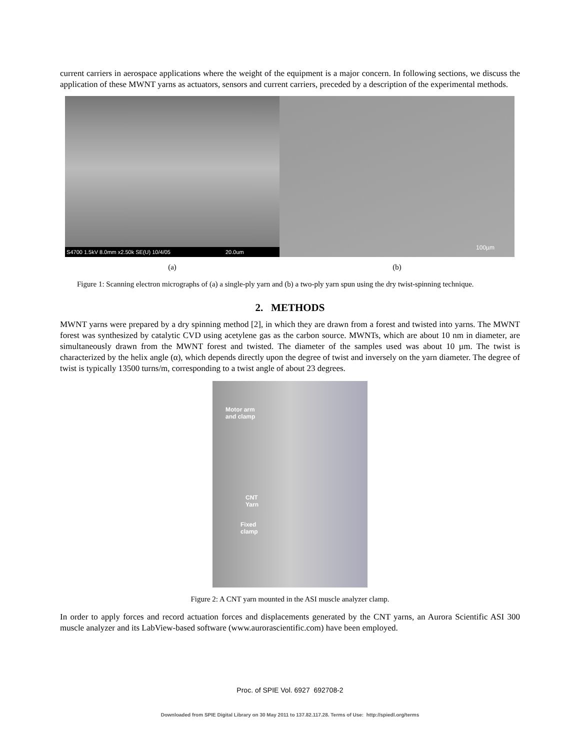current carriers in aerospace applications where the weight of the equipment is a major concern. In following sections, we discuss the application of these MWNT yarns as actuators, sensors and current carriers, preceded by a description of the experimental methods.
S4700 1.5kV 8.0mm x2.50k SE(U) 10/4/05 20.0um
100µm
(a) (b)
Figure 1: Scanning electron micrographs of (a) a single-ply yarn and (b) a two-ply yarn spun using the dry twist-spinning technique.
2. METHODS
MWNT yarns were prepared by a dry spinning method [2], in which they are drawn from a forest and twisted into yarns. The MWNT forest was synthesized by catalytic CVD using acetylene gas as the carbon source. MWNTs, which are about 10 nm in diameter, are simultaneously drawn from the MWNT forest and twisted. The diameter of the samples used was about 10 µm. The twist is characterized by the helix angle (α), which depends directly upon the degree of twist and inversely on the yarn diameter. The degree of twist is typically 13500 turns/m, corresponding to a twist angle of about 23 degrees.
Motor arm
and clamp
CNT
Yarn
Fixed
clamp
Figure 2: A CNT yarn mounted in the ASI muscle analyzer clamp.
In order to apply forces and record actuation forces and displacements generated by the CNT yarns, an Aurora Scientific ASI 300 muscle analyzer and its LabView-based software (www.aurorascientific.com) have been employed.
Proc. of SPIE Vol. 6927 692708-2
Downloaded from SPIE Digital Library on 30 May 2011 to 137.82.117.28. Terms of Use: http://spiedl.org/terms